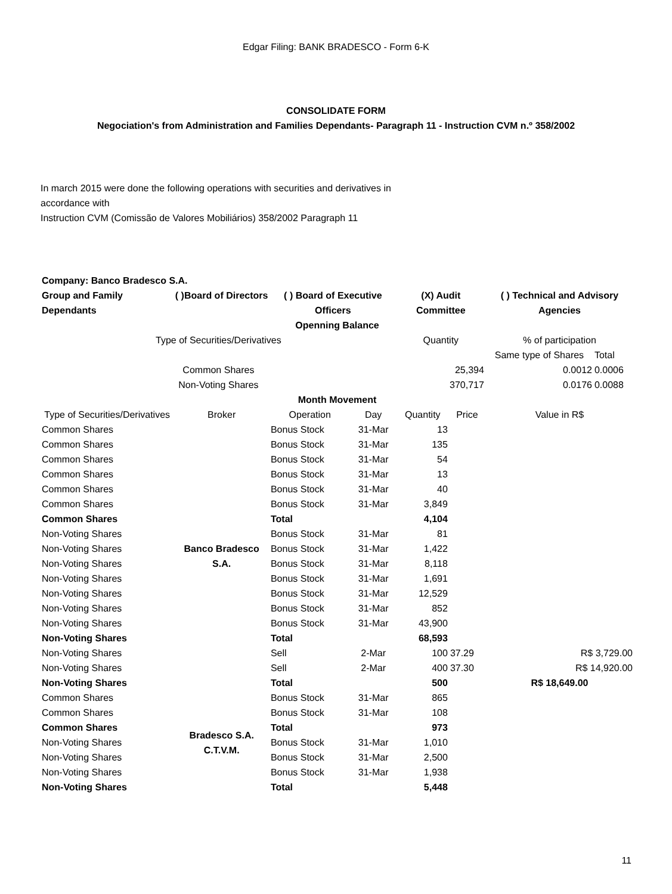Edgar Filing: BANK BRADESCO - Form 6-K
CONSOLIDATE FORM
Negociation's from Administration and Families Dependants- Paragraph 11 - Instruction CVM n.º 358/2002
In march 2015 were done the following operations with securities and derivatives in
accordance with
Instruction CVM (Comissão de Valores Mobiliários) 358/2002 Paragraph 11
| Company: Banco Bradesco S.A. | | | | | | | |
| Group and Family Dependants | ( )Board of Directors | ( ) Board of Executive Officers | | (X) Audit Committee | | ( ) Technical and Advisory Agencies | |
| Openning Balance | | | | | | | |
| Type of Securities/Derivatives | | | | Quantity | | % of participation | |
| | | | | | | Same type of Shares | Total |
| Common Shares | | | | 25,394 | | 0.0012 | 0.0006 |
| Non-Voting Shares | | | | 370,717 | | 0.0176 | 0.0088 |
| Month Movement | | | | | | | |
| Type of Securities/Derivatives | Broker | Operation | Day | Quantity | Price | Value in R$ | |
| Common Shares | Banco Bradesco S.A. | Bonus Stock | 31-Mar | 13 | | | |
| Common Shares | | Bonus Stock | 31-Mar | 135 | | | |
| Common Shares | | Bonus Stock | 31-Mar | 54 | | | |
| Common Shares | | Bonus Stock | 31-Mar | 13 | | | |
| Common Shares | | Bonus Stock | 31-Mar | 40 | | | |
| Common Shares | | Bonus Stock | 31-Mar | 3,849 | | | |
| Common Shares | | Total | | 4,104 | | | |
| Non-Voting Shares | | Bonus Stock | 31-Mar | 81 | | | |
| Non-Voting Shares | | Bonus Stock | 31-Mar | 1,422 | | | |
| Non-Voting Shares | | Bonus Stock | 31-Mar | 8,118 | | | |
| Non-Voting Shares | | Bonus Stock | 31-Mar | 1,691 | | | |
| Non-Voting Shares | | Bonus Stock | 31-Mar | 12,529 | | | |
| Non-Voting Shares | | Bonus Stock | 31-Mar | 852 | | | |
| Non-Voting Shares | | Bonus Stock | 31-Mar | 43,900 | | | |
| Non-Voting Shares | | Total | | 68,593 | | | |
| Non-Voting Shares | | Sell | 2-Mar | 100 | 37.29 | R$ 3,729.00 | |
| Non-Voting Shares | | Sell | 2-Mar | 400 | 37.30 | R$ 14,920.00 | |
| Non-Voting Shares | | Total | | 500 | | R$ 18,649.00 | |
| Common Shares | Bradesco S.A. C.T.V.M. | Bonus Stock | 31-Mar | 865 | | | |
| Common Shares | | Bonus Stock | 31-Mar | 108 | | | |
| Common Shares | | Total | | 973 | | | |
| Non-Voting Shares | | Bonus Stock | 31-Mar | 1,010 | | | |
| Non-Voting Shares | | Bonus Stock | 31-Mar | 2,500 | | | |
| Non-Voting Shares | | Bonus Stock | 31-Mar | 1,938 | | | |
| Non-Voting Shares | | Total | | 5,448 | | | |
11